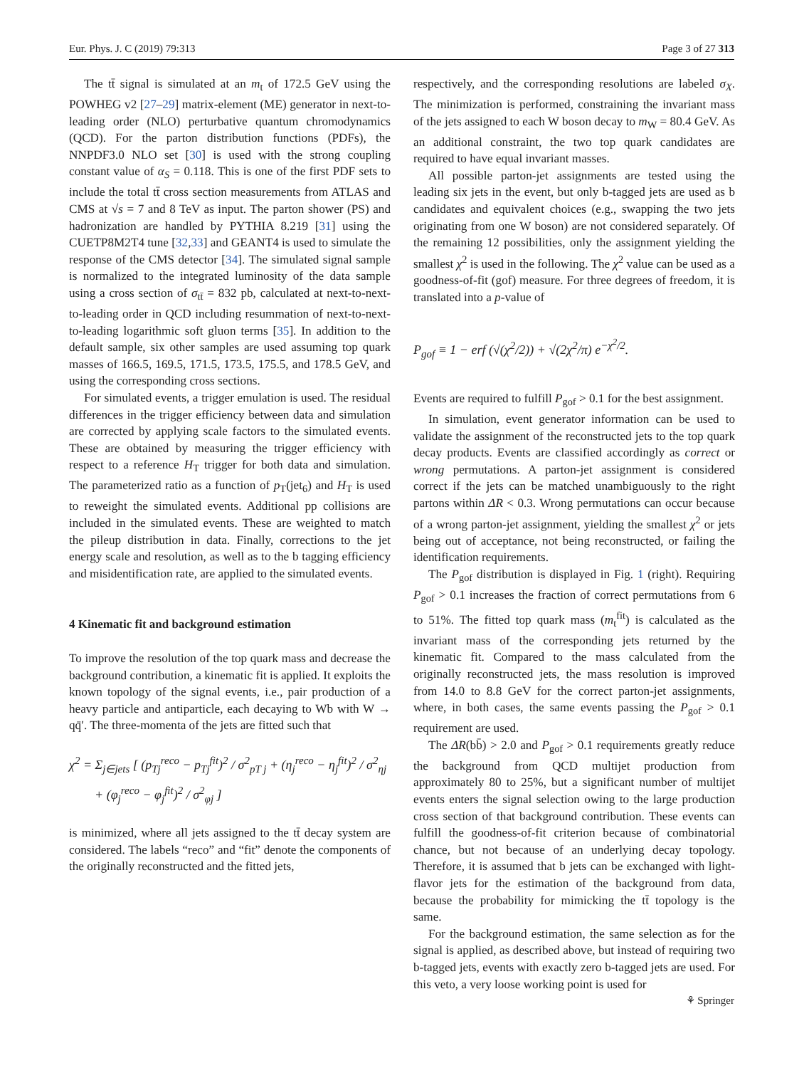Eur. Phys. J. C (2019) 79:313 Page 3 of 27 313
The tt̄ signal is simulated at an m<sub>t</sub> of 172.5 GeV using the POWHEG v2 [27–29] matrix-element (ME) generator in next-to-leading order (NLO) perturbative quantum chromodynamics (QCD). For the parton distribution functions (PDFs), the NNPDF3.0 NLO set [30] is used with the strong coupling constant value of α<sub>S</sub> = 0.118. This is one of the first PDF sets to include the total tt̄ cross section measurements from ATLAS and CMS at √s = 7 and 8 TeV as input. The parton shower (PS) and hadronization are handled by PYTHIA 8.219 [31] using the CUETP8M2T4 tune [32,33] and GEANT4 is used to simulate the response of the CMS detector [34]. The simulated signal sample is normalized to the integrated luminosity of the data sample using a cross section of σ<sub>tt̄</sub> = 832 pb, calculated at next-to-next-to-leading order in QCD including resummation of next-to-next-to-leading logarithmic soft gluon terms [35]. In addition to the default sample, six other samples are used assuming top quark masses of 166.5, 169.5, 171.5, 173.5, 175.5, and 178.5 GeV, and using the corresponding cross sections.
For simulated events, a trigger emulation is used. The residual differences in the trigger efficiency between data and simulation are corrected by applying scale factors to the simulated events. These are obtained by measuring the trigger efficiency with respect to a reference H<sub>T</sub> trigger for both data and simulation. The parameterized ratio as a function of p<sub>T</sub>(jet<sub>6</sub>) and H<sub>T</sub> is used to reweight the simulated events. Additional pp collisions are included in the simulated events. These are weighted to match the pileup distribution in data. Finally, corrections to the jet energy scale and resolution, as well as to the b tagging efficiency and misidentification rate, are applied to the simulated events.
4 Kinematic fit and background estimation
To improve the resolution of the top quark mass and decrease the background contribution, a kinematic fit is applied. It exploits the known topology of the signal events, i.e., pair production of a heavy particle and antiparticle, each decaying to Wb with W → qq̄′. The three-momenta of the jets are fitted such that
χ<sup>2</sup> = Σ<sub>j∈jets</sub> [ (p<sub>T</sub><sub>j</sub><sup>reco</sup> − p<sub>T</sub><sub>j</sub><sup>fit</sup>)<sup>2</sup> / σ<sup>2</sup><sub>pT j</sub> + (η<sub>j</sub><sup>reco</sup> − η<sub>j</sub><sup>fit</sup>)<sup>2</sup> / σ<sup>2</sup><sub>ηj</sub>
+ (φ<sub>j</sub><sup>reco</sup> − φ<sub>j</sub><sup>fit</sup>)<sup>2</sup> / σ<sup>2</sup><sub>φj</sub> ]
is minimized, where all jets assigned to the tt̄ decay system are considered. The labels “reco” and “fit” denote the components of the originally reconstructed and the fitted jets,
respectively, and the corresponding resolutions are labeled σ<sub>X</sub>. The minimization is performed, constraining the invariant mass of the jets assigned to each W boson decay to m<sub>W</sub> = 80.4 GeV. As an additional constraint, the two top quark candidates are required to have equal invariant masses.
All possible parton-jet assignments are tested using the leading six jets in the event, but only b-tagged jets are used as b candidates and equivalent choices (e.g., swapping the two jets originating from one W boson) are not considered separately. Of the remaining 12 possibilities, only the assignment yielding the smallest χ<sup>2</sup> is used in the following. The χ<sup>2</sup> value can be used as a goodness-of-fit (gof) measure. For three degrees of freedom, it is translated into a p-value of
P<sub>gof</sub> ≡ 1 − erf (√(χ<sup>2</sup>/2)) + √(2χ<sup>2</sup>/π) e<sup>−χ<sup>2</sup>/2</sup>.
Events are required to fulfill P<sub>gof</sub> > 0.1 for the best assignment.
In simulation, event generator information can be used to validate the assignment of the reconstructed jets to the top quark decay products. Events are classified accordingly as correct or wrong permutations. A parton-jet assignment is considered correct if the jets can be matched unambiguously to the right partons within ΔR < 0.3. Wrong permutations can occur because of a wrong parton-jet assignment, yielding the smallest χ<sup>2</sup> or jets being out of acceptance, not being reconstructed, or failing the identification requirements.
The P<sub>gof</sub> distribution is displayed in Fig. 1 (right). Requiring P<sub>gof</sub> > 0.1 increases the fraction of correct permutations from 6 to 51%. The fitted top quark mass (m<sub>t</sub><sup>fit</sup>) is calculated as the invariant mass of the corresponding jets returned by the kinematic fit. Compared to the mass calculated from the originally reconstructed jets, the mass resolution is improved from 14.0 to 8.8 GeV for the correct parton-jet assignments, where, in both cases, the same events passing the P<sub>gof</sub> > 0.1 requirement are used.
The ΔR(bb̄) > 2.0 and P<sub>gof</sub> > 0.1 requirements greatly reduce the background from QCD multijet production from approximately 80 to 25%, but a significant number of multijet events enters the signal selection owing to the large production cross section of that background contribution. These events can fulfill the goodness-of-fit criterion because of combinatorial chance, but not because of an underlying decay topology. Therefore, it is assumed that b jets can be exchanged with light-flavor jets for the estimation of the background from data, because the probability for mimicking the tt̄ topology is the same.
For the background estimation, the same selection as for the signal is applied, as described above, but instead of requiring two b-tagged jets, events with exactly zero b-tagged jets are used. For this veto, a very loose working point is used for
⚘ Springer